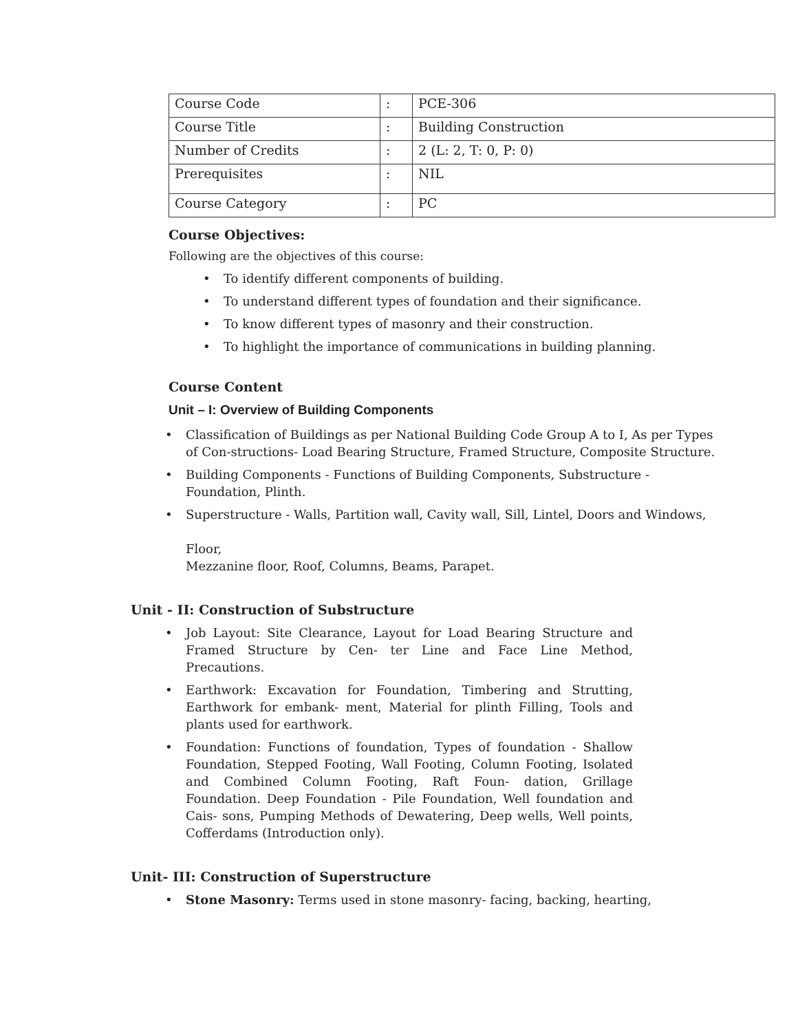| Course Code | : | PCE-306 |
| Course Title | : | Building Construction |
| Number of Credits | : | 2 (L: 2, T: 0, P: 0) |
| Prerequisites | : | NIL |
| Course Category | : | PC |
Course Objectives:
Following are the objectives of this course:
To identify different components of building.
To understand different types of foundation and their significance.
To know different types of masonry and their construction.
To highlight the importance of communications in building planning.
Course Content
Unit – I: Overview of Building Components
Classification of Buildings as per National Building Code Group A to I, As per Types of Con-structions- Load Bearing Structure, Framed Structure, Composite Structure.
Building Components - Functions of Building Components, Substructure - Foundation, Plinth.
Superstructure - Walls, Partition wall, Cavity wall, Sill, Lintel, Doors and Windows,
Floor,
Mezzanine floor, Roof, Columns, Beams, Parapet.
Unit - II: Construction of Substructure
Job Layout: Site Clearance, Layout for Load Bearing Structure and Framed Structure by Cen- ter Line and Face Line Method, Precautions.
Earthwork: Excavation for Foundation, Timbering and Strutting, Earthwork for embank- ment, Material for plinth Filling, Tools and plants used for earthwork.
Foundation: Functions of foundation, Types of foundation - Shallow Foundation, Stepped Footing, Wall Footing, Column Footing, Isolated and Combined Column Footing, Raft Foun- dation, Grillage Foundation. Deep Foundation - Pile Foundation, Well foundation and Cais- sons, Pumping Methods of Dewatering, Deep wells, Well points, Cofferdams (Introduction only).
Unit- III: Construction of Superstructure
Stone Masonry: Terms used in stone masonry- facing, backing, hearting,